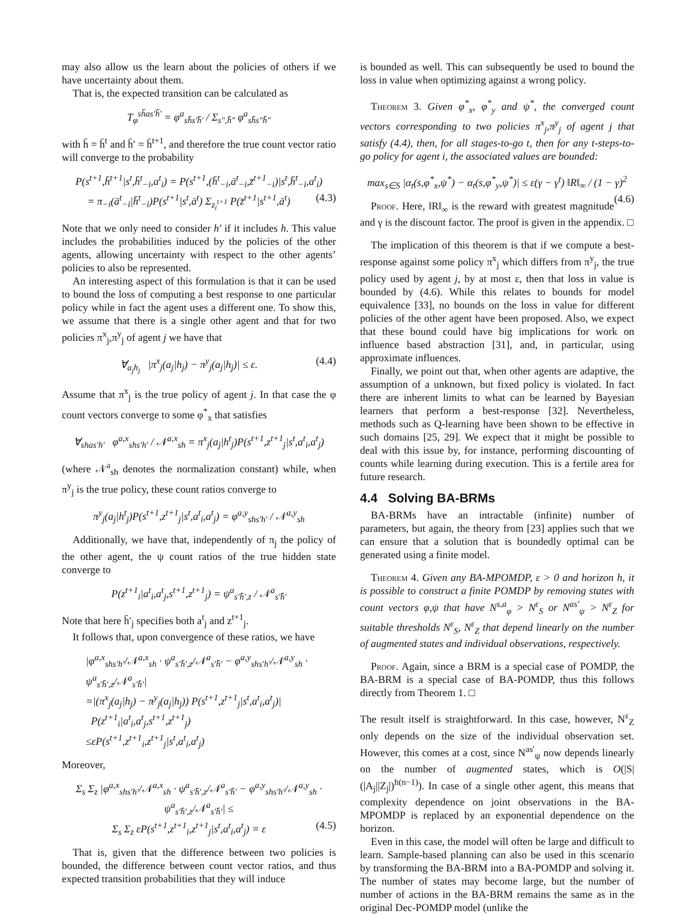may also allow us the learn about the policies of others if we have uncertainty about them.
That is, the expected transition can be calculated as
T<sub>φ</sub><sup>sh̄as′h̄′</sup> = φ<sup>a</sup><sub>sh̄s′h̄′</sub> / Σ<sub>s″,h̄″</sub> φ<sup>a</sup><sub>sh̄s″h̄″</sub>
with h̄ = h̄<sup>t</sup> and h̄′ = h̄<sup>t+1</sup>, and therefore the true count vector ratio will converge to the probability
P(s<sup>t+1</sup>,h̄<sup>t+1</sup>|s<sup>t</sup>,h̄<sup>t</sup><sub>−i</sub>,a<sup>t</sup><sub>i</sub>) = P(s<sup>t+1</sup>,(h̄<sup>t</sup><sub>−i</sub>,ā<sup>t</sup><sub>−i</sub>,z̄<sup>t+1</sup><sub>−i</sub>)|s<sup>t</sup>,h̄<sup>t</sup><sub>−i</sub>,a<sup>t</sup><sub>i</sub>)
= π<sub>−i</sub>(ā<sup>t</sup><sub>−i</sub>|h̄<sup>t</sup><sub>−i</sub>)P(s<sup>t+1</sup>|s<sup>t</sup>,ā<sup>t</sup>) Σ<sub>z<sub>i</sub><sup>t+1</sup></sub> P(z̄<sup>t+1</sup>|s<sup>t+1</sup>,ā<sup>t</sup>) (4.3)
Note that we only need to consider h′ if it includes h. This value includes the probabilities induced by the policies of the other agents, allowing uncertainty with respect to the other agents’ policies to also be represented.
An interesting aspect of this formulation is that it can be used to bound the loss of computing a best response to one particular policy while in fact the agent uses a different one. To show this, we assume that there is a single other agent and that for two policies π<sup>x</sup><sub>j</sub>,π<sup>y</sup><sub>j</sub> of agent j we have that
∀<sub>a<sub>j</sub>h<sub>j</sub></sub> |π<sup>x</sup><sub>j</sub>(a<sub>j</sub>|h<sub>j</sub>) − π<sup>y</sup><sub>j</sub>(a<sub>j</sub>|h<sub>j</sub>)| ≤ ε. (4.4)
Assume that π<sup>x</sup><sub>j</sub> is the true policy of agent j. In that case the φ count vectors converge to some φ<sup>*</sup><sub>x</sub> that satisfies
∀<sub>shas′h′</sub> φ<sup>a,x</sup><sub>shs′h′</sub> / 𝒩<sup>a,x</sup><sub>sh</sub> = π<sup>x</sup><sub>j</sub>(a<sub>j</sub>|h<sup>t</sup><sub>j</sub>)P(s<sup>t+1</sup>,z<sup>t+1</sup><sub>j</sub>|s<sup>t</sup>,a<sup>t</sup><sub>i</sub>,a<sup>t</sup><sub>j</sub>)
(where 𝒩<sup>a</sup><sub>sh</sub> denotes the normalization constant) while, when π<sup>y</sup><sub>j</sub> is the true policy, these count ratios converge to
π<sup>y</sup><sub>j</sub>(a<sub>j</sub>|h<sup>t</sup><sub>j</sub>)P(s<sup>t+1</sup>,z<sup>t+1</sup><sub>j</sub>|s<sup>t</sup>,a<sup>t</sup><sub>i</sub>,a<sup>t</sup><sub>j</sub>) = φ<sup>a,y</sup><sub>shs′h′</sub> / 𝒩<sup>a,y</sup><sub>sh</sub>
Additionally, we have that, independently of π<sub>j</sub> the policy of the other agent, the ψ count ratios of the true hidden state converge to
P(z<sup>t+1</sup><sub>i</sub>|a<sup>t</sup><sub>i</sub>,a<sup>t</sup><sub>j</sub>,s<sup>t+1</sup>,z<sup>t+1</sup><sub>j</sub>) = ψ<sup>a</sup><sub>s′h̄′,z</sub> / 𝒩<sup>a</sup><sub>s′h̄′</sub>
Note that here h̄′<sub>j</sub> specifies both a<sup>t</sup><sub>j</sub> and z<sup>t+1</sup><sub>j</sub>.
It follows that, upon convergence of these ratios, we have
|φ<sup>a,x</sup><sub>shs′h′</sub>/𝒩<sup>a,x</sup><sub>sh</sub> · ψ<sup>a</sup><sub>s′h̄′,z</sub>/𝒩<sup>a</sup><sub>s′h̄′</sub> − φ<sup>a,y</sup><sub>shs′h′</sub>/𝒩<sup>a,y</sup><sub>sh</sub> · ψ<sup>a</sup><sub>s′h̄′,z</sub>/𝒩<sup>a</sup><sub>s′h̄′</sub>|
=|(π<sup>x</sup><sub>j</sub>(a<sub>j</sub>|h<sub>j</sub>) − π<sup>y</sup><sub>j</sub>(a<sub>j</sub>|h<sub>j</sub>)) P(s<sup>t+1</sup>,z<sup>t+1</sup><sub>j</sub>|s<sup>t</sup>,a<sup>t</sup><sub>i</sub>,a<sup>t</sup><sub>j</sub>)|
P(z<sup>t+1</sup><sub>i</sub>|a<sup>t</sup><sub>i</sub>,a<sup>t</sup><sub>j</sub>,s<sup>t+1</sup>,z<sup>t+1</sup><sub>j</sub>)
≤εP(s<sup>t+1</sup>,z<sup>t+1</sup><sub>i</sub>,z<sup>t+1</sup><sub>j</sub>|s<sup>t</sup>,a<sup>t</sup><sub>i</sub>,a<sup>t</sup><sub>j</sub>)
Moreover,
Σ<sub>s</sub> Σ<sub>z</sub> |φ<sup>a,x</sup><sub>shs′h′</sub>/𝒩<sup>a,x</sup><sub>sh</sub> · ψ<sup>a</sup><sub>s′h̄′,z</sub>/𝒩<sup>a</sup><sub>s′h̄′</sub> − φ<sup>a,y</sup><sub>shs′h′</sub>/𝒩<sup>a,y</sup><sub>sh</sub> · ψ<sup>a</sup><sub>s′h̄′,z</sub>/𝒩<sup>a</sup><sub>s′h̄′</sub>| ≤
Σ<sub>s</sub> Σ<sub>z</sub> εP(s<sup>t+1</sup>,z<sup>t+1</sup><sub>i</sub>,z<sup>t+1</sup><sub>j</sub>|s<sup>t</sup>,a<sup>t</sup><sub>i</sub>,a<sup>t</sup><sub>j</sub>) = ε (4.5)
That is, given that the difference between two policies is bounded, the difference between count vector ratios, and thus expected transition probabilities that they will induce
is bounded as well. This can subsequently be used to bound the loss in value when optimizing against a wrong policy.
Theorem 3. Given φ<sup>*</sup><sub>x</sub>, φ<sup>*</sup><sub>y</sub> and ψ<sup>*</sup>, the converged count vectors corresponding to two policies π<sup>x</sup><sub>j</sub>,π<sup>y</sup><sub>j</sub> of agent j that satisfy (4.4), then, for all stages-to-go t, then for any t-steps-to-go policy for agent i, the associated values are bounded:
max<sub>s∈S</sub> |α<sub>t</sub>(s,φ<sup>*</sup><sub>x</sub>,ψ<sup>*</sup>) − α<sub>t</sub>(s,φ<sup>*</sup><sub>y</sub>,ψ<sup>*</sup>)| ≤ ε(γ − γ<sup>t</sup>) ‖R‖<sub>∞</sub> / (1 − γ)<sup>2</sup> (4.6)
Proof. Here, ‖R‖<sub>∞</sub> is the reward with greatest magnitude and γ is the discount factor. The proof is given in the appendix. □
The implication of this theorem is that if we compute a best-response against some policy π<sup>x</sup><sub>j</sub> which differs from π<sup>y</sup><sub>j</sub>, the true policy used by agent j, by at most ε, then that loss in value is bounded by (4.6). While this relates to bounds for model equivalence [33], no bounds on the loss in value for different policies of the other agent have been proposed. Also, we expect that these bound could have big implications for work on influence based abstraction [31], and, in particular, using approximate influences.
Finally, we point out that, when other agents are adaptive, the assumption of a unknown, but fixed policy is violated. In fact there are inherent limits to what can be learned by Bayesian learners that perform a best-response [32]. Nevertheless, methods such as Q-learning have been shown to be effective in such domains [25, 29]. We expect that it might be possible to deal with this issue by, for instance, performing discounting of counts while learning during execution. This is a fertile area for future research.
4.4 Solving BA-BRMs
BA-BRMs have an intractable (infinite) number of parameters, but again, the theory from [23] applies such that we can ensure that a solution that is boundedly optimal can be generated using a finite model.
Theorem 4. Given any BA-MPOMDP, ε > 0 and horizon h, it is possible to construct a finite POMDP by removing states with count vectors φ,ψ that have N<sup>s,a</sup><sub>φ</sub> > N<sup>ε</sup><sub>S</sub> or N<sup>as′</sup><sub>ψ</sub> > N<sup>ε</sup><sub>Z</sub> for suitable thresholds N<sup>ε</sup><sub>S</sub>, N<sup>ε</sup><sub>Z</sub> that depend linearly on the number of augmented states and individual observations, respectively.
Proof. Again, since a BRM is a special case of POMDP, the BA-BRM is a special case of BA-POMDP, thus this follows directly from Theorem 1. □
The result itself is straightforward. In this case, however, N<sup>ε</sup><sub>Z</sub> only depends on the size of the individual observation set. However, this comes at a cost, since N<sup>as′</sup><sub>ψ</sub> now depends linearly on the number of augmented states, which is O(|S|(|A<sub>j</sub>||Z<sub>j</sub>|)<sup>h(n−1)</sup>). In case of a single other agent, this means that complexity dependence on joint observations in the BA-MPOMDP is replaced by an exponential dependence on the horizon.
Even in this case, the model will often be large and difficult to learn. Sample-based planning can also be used in this scenario by transforming the BA-BRM into a BA-POMDP and solving it. The number of states may become large, but the number of number of actions in the BA-BRM remains the same as in the original Dec-POMDP model (unlike the